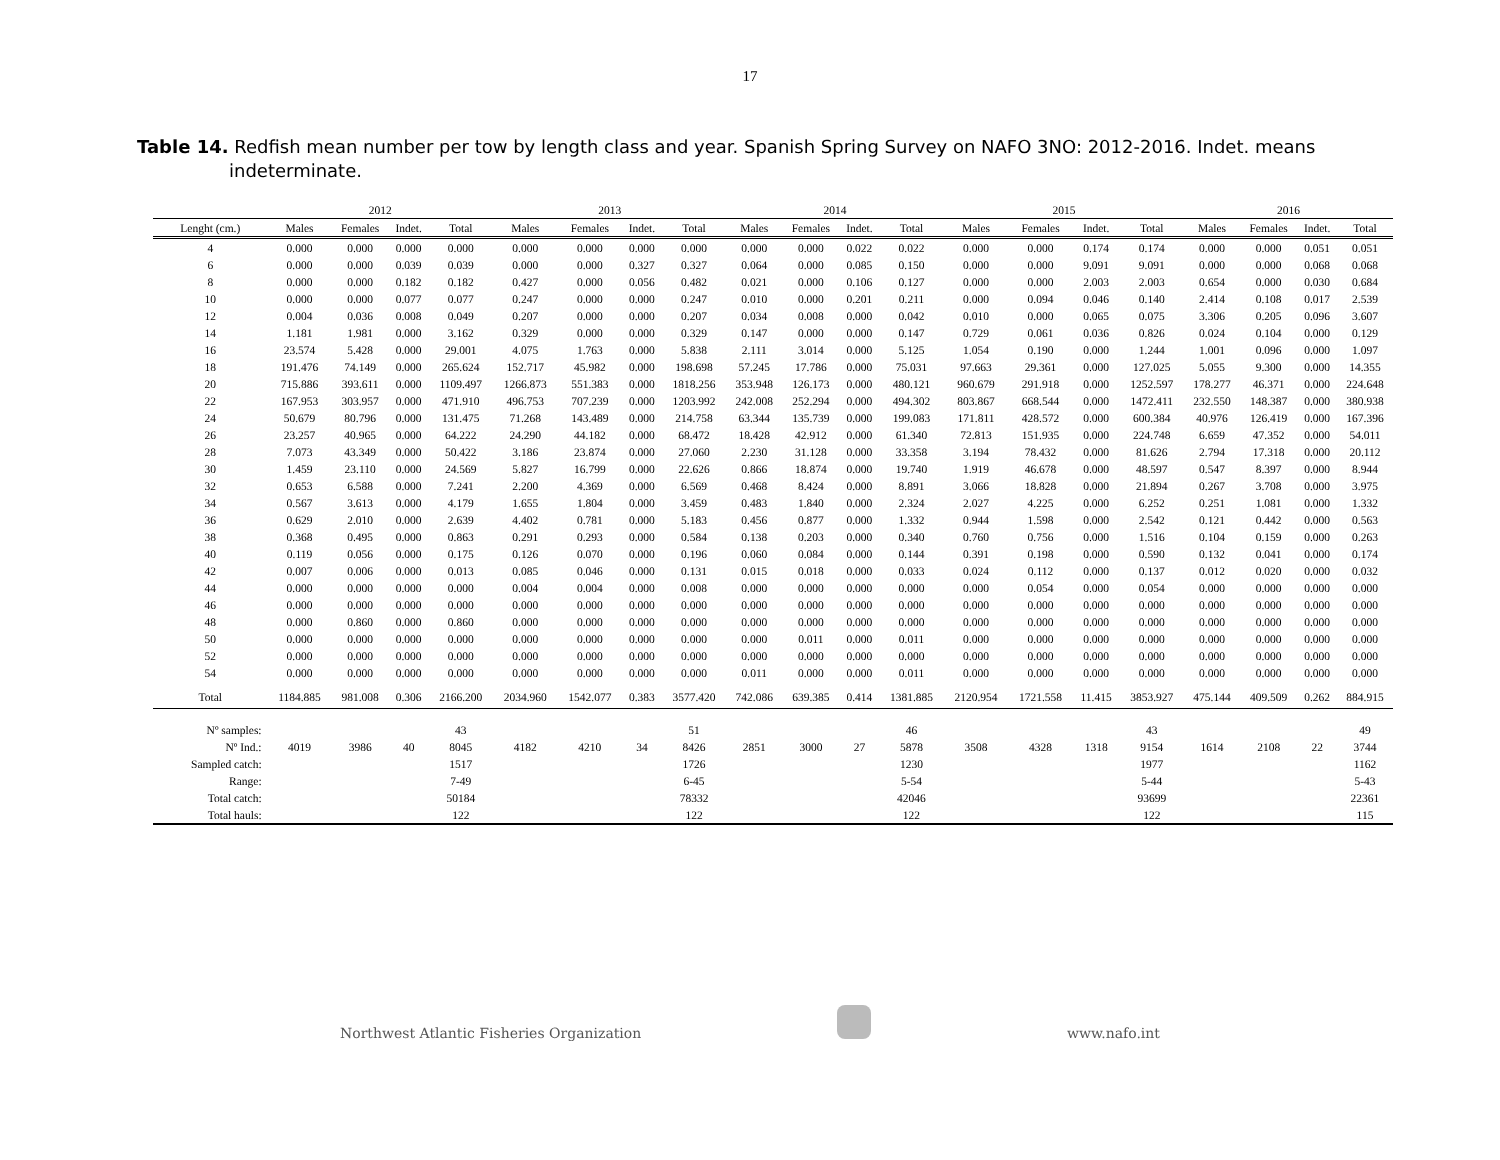17
Table 14. Redfish mean number per tow by length class and year. Spanish Spring Survey on NAFO 3NO: 2012-2016. Indet. means indeterminate.
| | 2012 | | | | 2013 | | | | 2014 | | | | 2015 | | | | 2016 | | | |
| --- | --- | --- | --- | --- | --- | --- | --- | --- | --- | --- | --- | --- | --- | --- | --- | --- | --- | --- | --- | --- |
| Lenght (cm.) | Males | Females | Indet. | Total | Males | Females | Indet. | Total | Males | Females | Indet. | Total | Males | Females | Indet. | Total | Males | Females | Indet. | Total |
| 4 | 0.000 | 0.000 | 0.000 | 0.000 | 0.000 | 0.000 | 0.000 | 0.000 | 0.000 | 0.000 | 0.022 | 0.022 | 0.000 | 0.000 | 0.174 | 0.174 | 0.000 | 0.000 | 0.051 | 0.051 |
| 6 | 0.000 | 0.000 | 0.039 | 0.039 | 0.000 | 0.000 | 0.327 | 0.327 | 0.064 | 0.000 | 0.085 | 0.150 | 0.000 | 0.000 | 9.091 | 9.091 | 0.000 | 0.000 | 0.068 | 0.068 |
| 8 | 0.000 | 0.000 | 0.182 | 0.182 | 0.427 | 0.000 | 0.056 | 0.482 | 0.021 | 0.000 | 0.106 | 0.127 | 0.000 | 0.000 | 2.003 | 2.003 | 0.654 | 0.000 | 0.030 | 0.684 |
| 10 | 0.000 | 0.000 | 0.077 | 0.077 | 0.247 | 0.000 | 0.000 | 0.247 | 0.010 | 0.000 | 0.201 | 0.211 | 0.000 | 0.094 | 0.046 | 0.140 | 2.414 | 0.108 | 0.017 | 2.539 |
| 12 | 0.004 | 0.036 | 0.008 | 0.049 | 0.207 | 0.000 | 0.000 | 0.207 | 0.034 | 0.008 | 0.000 | 0.042 | 0.010 | 0.000 | 0.065 | 0.075 | 3.306 | 0.205 | 0.096 | 3.607 |
| 14 | 1.181 | 1.981 | 0.000 | 3.162 | 0.329 | 0.000 | 0.000 | 0.329 | 0.147 | 0.000 | 0.000 | 0.147 | 0.729 | 0.061 | 0.036 | 0.826 | 0.024 | 0.104 | 0.000 | 0.129 |
| 16 | 23.574 | 5.428 | 0.000 | 29.001 | 4.075 | 1.763 | 0.000 | 5.838 | 2.111 | 3.014 | 0.000 | 5.125 | 1.054 | 0.190 | 0.000 | 1.244 | 1.001 | 0.096 | 0.000 | 1.097 |
| 18 | 191.476 | 74.149 | 0.000 | 265.624 | 152.717 | 45.982 | 0.000 | 198.698 | 57.245 | 17.786 | 0.000 | 75.031 | 97.663 | 29.361 | 0.000 | 127.025 | 5.055 | 9.300 | 0.000 | 14.355 |
| 20 | 715.886 | 393.611 | 0.000 | 1109.497 | 1266.873 | 551.383 | 0.000 | 1818.256 | 353.948 | 126.173 | 0.000 | 480.121 | 960.679 | 291.918 | 0.000 | 1252.597 | 178.277 | 46.371 | 0.000 | 224.648 |
| 22 | 167.953 | 303.957 | 0.000 | 471.910 | 496.753 | 707.239 | 0.000 | 1203.992 | 242.008 | 252.294 | 0.000 | 494.302 | 803.867 | 668.544 | 0.000 | 1472.411 | 232.550 | 148.387 | 0.000 | 380.938 |
| 24 | 50.679 | 80.796 | 0.000 | 131.475 | 71.268 | 143.489 | 0.000 | 214.758 | 63.344 | 135.739 | 0.000 | 199.083 | 171.811 | 428.572 | 0.000 | 600.384 | 40.976 | 126.419 | 0.000 | 167.396 |
| 26 | 23.257 | 40.965 | 0.000 | 64.222 | 24.290 | 44.182 | 0.000 | 68.472 | 18.428 | 42.912 | 0.000 | 61.340 | 72.813 | 151.935 | 0.000 | 224.748 | 6.659 | 47.352 | 0.000 | 54.011 |
| 28 | 7.073 | 43.349 | 0.000 | 50.422 | 3.186 | 23.874 | 0.000 | 27.060 | 2.230 | 31.128 | 0.000 | 33.358 | 3.194 | 78.432 | 0.000 | 81.626 | 2.794 | 17.318 | 0.000 | 20.112 |
| 30 | 1.459 | 23.110 | 0.000 | 24.569 | 5.827 | 16.799 | 0.000 | 22.626 | 0.866 | 18.874 | 0.000 | 19.740 | 1.919 | 46.678 | 0.000 | 48.597 | 0.547 | 8.397 | 0.000 | 8.944 |
| 32 | 0.653 | 6.588 | 0.000 | 7.241 | 2.200 | 4.369 | 0.000 | 6.569 | 0.468 | 8.424 | 0.000 | 8.891 | 3.066 | 18.828 | 0.000 | 21.894 | 0.267 | 3.708 | 0.000 | 3.975 |
| 34 | 0.567 | 3.613 | 0.000 | 4.179 | 1.655 | 1.804 | 0.000 | 3.459 | 0.483 | 1.840 | 0.000 | 2.324 | 2.027 | 4.225 | 0.000 | 6.252 | 0.251 | 1.081 | 0.000 | 1.332 |
| 36 | 0.629 | 2.010 | 0.000 | 2.639 | 4.402 | 0.781 | 0.000 | 5.183 | 0.456 | 0.877 | 0.000 | 1.332 | 0.944 | 1.598 | 0.000 | 2.542 | 0.121 | 0.442 | 0.000 | 0.563 |
| 38 | 0.368 | 0.495 | 0.000 | 0.863 | 0.291 | 0.293 | 0.000 | 0.584 | 0.138 | 0.203 | 0.000 | 0.340 | 0.760 | 0.756 | 0.000 | 1.516 | 0.104 | 0.159 | 0.000 | 0.263 |
| 40 | 0.119 | 0.056 | 0.000 | 0.175 | 0.126 | 0.070 | 0.000 | 0.196 | 0.060 | 0.084 | 0.000 | 0.144 | 0.391 | 0.198 | 0.000 | 0.590 | 0.132 | 0.041 | 0.000 | 0.174 |
| 42 | 0.007 | 0.006 | 0.000 | 0.013 | 0.085 | 0.046 | 0.000 | 0.131 | 0.015 | 0.018 | 0.000 | 0.033 | 0.024 | 0.112 | 0.000 | 0.137 | 0.012 | 0.020 | 0.000 | 0.032 |
| 44 | 0.000 | 0.000 | 0.000 | 0.000 | 0.004 | 0.004 | 0.000 | 0.008 | 0.000 | 0.000 | 0.000 | 0.000 | 0.000 | 0.054 | 0.000 | 0.054 | 0.000 | 0.000 | 0.000 | 0.000 |
| 46 | 0.000 | 0.000 | 0.000 | 0.000 | 0.000 | 0.000 | 0.000 | 0.000 | 0.000 | 0.000 | 0.000 | 0.000 | 0.000 | 0.000 | 0.000 | 0.000 | 0.000 | 0.000 | 0.000 | 0.000 |
| 48 | 0.000 | 0.860 | 0.000 | 0.860 | 0.000 | 0.000 | 0.000 | 0.000 | 0.000 | 0.000 | 0.000 | 0.000 | 0.000 | 0.000 | 0.000 | 0.000 | 0.000 | 0.000 | 0.000 | 0.000 |
| 50 | 0.000 | 0.000 | 0.000 | 0.000 | 0.000 | 0.000 | 0.000 | 0.000 | 0.000 | 0.011 | 0.000 | 0.011 | 0.000 | 0.000 | 0.000 | 0.000 | 0.000 | 0.000 | 0.000 | 0.000 |
| 52 | 0.000 | 0.000 | 0.000 | 0.000 | 0.000 | 0.000 | 0.000 | 0.000 | 0.000 | 0.000 | 0.000 | 0.000 | 0.000 | 0.000 | 0.000 | 0.000 | 0.000 | 0.000 | 0.000 | 0.000 |
| 54 | 0.000 | 0.000 | 0.000 | 0.000 | 0.000 | 0.000 | 0.000 | 0.000 | 0.011 | 0.000 | 0.000 | 0.011 | 0.000 | 0.000 | 0.000 | 0.000 | 0.000 | 0.000 | 0.000 | 0.000 |
| Total | 1184.885 | 981.008 | 0.306 | 2166.200 | 2034.960 | 1542.077 | 0.383 | 3577.420 | 742.086 | 639.385 | 0.414 | 1381.885 | 2120.954 | 1721.558 | 11.415 | 3853.927 | 475.144 | 409.509 | 0.262 | 884.915 |
| Nº samples: | | | | 43 | | | | 51 | | | | 46 | | | | 43 | | | | 49 |
| Nº Ind.: | 4019 | 3986 | 40 | 8045 | 4182 | 4210 | 34 | 8426 | 2851 | 3000 | 27 | 5878 | 3508 | 4328 | 1318 | 9154 | 1614 | 2108 | 22 | 3744 |
| Sampled catch: | | | | 1517 | | | | 1726 | | | | 1230 | | | | 1977 | | | | 1162 |
| Range: | | | | 7-49 | | | | 6-45 | | | | 5-54 | | | | 5-44 | | | | 5-43 |
| Total catch: | | | | 50184 | | | | 78332 | | | | 42046 | | | | 93699 | | | | 22361 |
| Total hauls: | | | | 122 | | | | 122 | | | | 122 | | | | 122 | | | | 115 |
Northwest Atlantic Fisheries Organization www.nafo.int